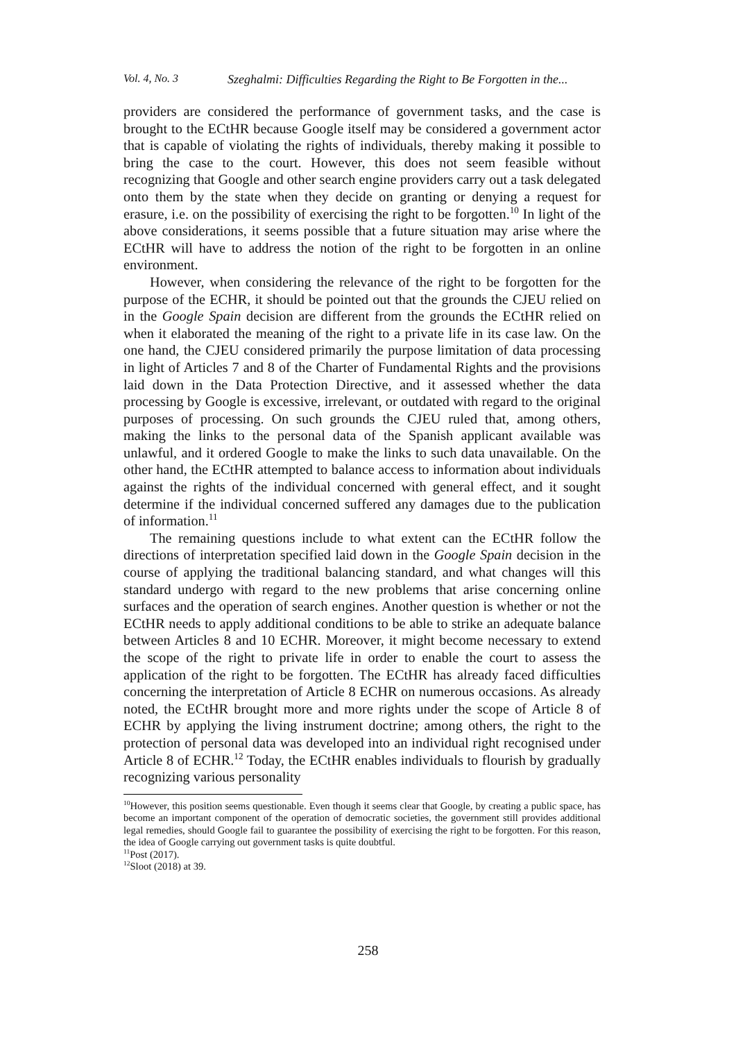Vol. 4, No. 3 Szeghalmi: Difficulties Regarding the Right to Be Forgotten in the...
providers are considered the performance of government tasks, and the case is brought to the ECtHR because Google itself may be considered a government actor that is capable of violating the rights of individuals, thereby making it possible to bring the case to the court. However, this does not seem feasible without recognizing that Google and other search engine providers carry out a task delegated onto them by the state when they decide on granting or denying a request for erasure, i.e. on the possibility of exercising the right to be forgotten.<sup>10</sup> In light of the above considerations, it seems possible that a future situation may arise where the ECtHR will have to address the notion of the right to be forgotten in an online environment.
However, when considering the relevance of the right to be forgotten for the purpose of the ECHR, it should be pointed out that the grounds the CJEU relied on in the Google Spain decision are different from the grounds the ECtHR relied on when it elaborated the meaning of the right to a private life in its case law. On the one hand, the CJEU considered primarily the purpose limitation of data processing in light of Articles 7 and 8 of the Charter of Fundamental Rights and the provisions laid down in the Data Protection Directive, and it assessed whether the data processing by Google is excessive, irrelevant, or outdated with regard to the original purposes of processing. On such grounds the CJEU ruled that, among others, making the links to the personal data of the Spanish applicant available was unlawful, and it ordered Google to make the links to such data unavailable. On the other hand, the ECtHR attempted to balance access to information about individuals against the rights of the individual concerned with general effect, and it sought determine if the individual concerned suffered any damages due to the publication of information.<sup>11</sup>
The remaining questions include to what extent can the ECtHR follow the directions of interpretation specified laid down in the Google Spain decision in the course of applying the traditional balancing standard, and what changes will this standard undergo with regard to the new problems that arise concerning online surfaces and the operation of search engines. Another question is whether or not the ECtHR needs to apply additional conditions to be able to strike an adequate balance between Articles 8 and 10 ECHR. Moreover, it might become necessary to extend the scope of the right to private life in order to enable the court to assess the application of the right to be forgotten. The ECtHR has already faced difficulties concerning the interpretation of Article 8 ECHR on numerous occasions. As already noted, the ECtHR brought more and more rights under the scope of Article 8 of ECHR by applying the living instrument doctrine; among others, the right to the protection of personal data was developed into an individual right recognised under Article 8 of ECHR.<sup>12</sup> Today, the ECtHR enables individuals to flourish by gradually recognizing various personality
<sup>10</sup> However, this position seems questionable. Even though it seems clear that Google, by creating a public space, has become an important component of the operation of democratic societies, the government still provides additional legal remedies, should Google fail to guarantee the possibility of exercising the right to be forgotten. For this reason, the idea of Google carrying out government tasks is quite doubtful.
<sup>11</sup> Post (2017).
<sup>12</sup> Sloot (2018) at 39.
258